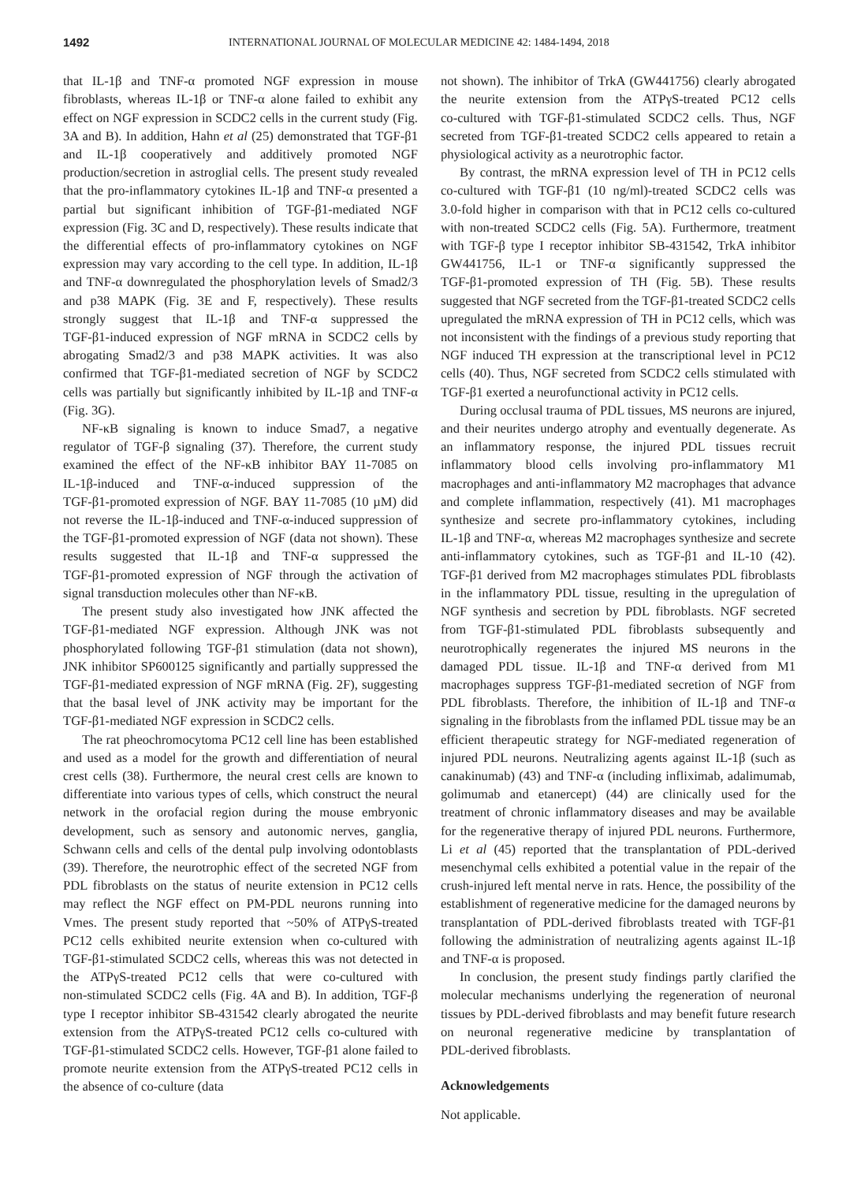1492 INTERNATIONAL JOURNAL OF MOLECULAR MEDICINE 42: 1484-1494, 2018
that IL‑1β and TNF‑α promoted NGF expression in mouse fibroblasts, whereas IL‑1β or TNF‑α alone failed to exhibit any effect on NGF expression in SCDC2 cells in the current study (Fig. 3A and B). In addition, Hahn et al (25) demonstrated that TGF‑β1 and IL‑1β cooperatively and additively promoted NGF production/secretion in astroglial cells. The present study revealed that the pro‑inflammatory cytokines IL‑1β and TNF‑α presented a partial but significant inhibition of TGF‑β1‑mediated NGF expression (Fig. 3C and D, respectively). These results indicate that the differential effects of pro‑inflammatory cytokines on NGF expression may vary according to the cell type. In addition, IL‑1β and TNF‑α downregulated the phosphorylation levels of Smad2/3 and p38 MAPK (Fig. 3E and F, respectively). These results strongly suggest that IL‑1β and TNF‑α suppressed the TGF‑β1‑induced expression of NGF mRNA in SCDC2 cells by abrogating Smad2/3 and p38 MAPK activities. It was also confirmed that TGF‑β1‑mediated secretion of NGF by SCDC2 cells was partially but significantly inhibited by IL‑1β and TNF‑α (Fig. 3G).
NF‑κB signaling is known to induce Smad7, a negative regulator of TGF‑β signaling (37). Therefore, the current study examined the effect of the NF‑κB inhibitor BAY 11‑7085 on IL‑1β‑induced and TNF‑α‑induced suppression of the TGF‑β1‑promoted expression of NGF. BAY 11‑7085 (10 µM) did not reverse the IL‑1β‑induced and TNF‑α‑induced suppression of the TGF‑β1‑promoted expression of NGF (data not shown). These results suggested that IL‑1β and TNF‑α suppressed the TGF‑β1‑promoted expression of NGF through the activation of signal transduction molecules other than NF‑κB.
The present study also investigated how JNK affected the TGF‑β1‑mediated NGF expression. Although JNK was not phosphorylated following TGF‑β1 stimulation (data not shown), JNK inhibitor SP600125 significantly and partially suppressed the TGF‑β1‑mediated expression of NGF mRNA (Fig. 2F), suggesting that the basal level of JNK activity may be important for the TGF‑β1‑mediated NGF expression in SCDC2 cells.
The rat pheochromocytoma PC12 cell line has been established and used as a model for the growth and differentiation of neural crest cells (38). Furthermore, the neural crest cells are known to differentiate into various types of cells, which construct the neural network in the orofacial region during the mouse embryonic development, such as sensory and autonomic nerves, ganglia, Schwann cells and cells of the dental pulp involving odontoblasts (39). Therefore, the neurotrophic effect of the secreted NGF from PDL fibroblasts on the status of neurite extension in PC12 cells may reflect the NGF effect on PM‑PDL neurons running into Vmes. The present study reported that ~50% of ATPγS‑treated PC12 cells exhibited neurite extension when co‑cultured with TGF‑β1‑stimulated SCDC2 cells, whereas this was not detected in the ATPγS‑treated PC12 cells that were co‑cultured with non‑stimulated SCDC2 cells (Fig. 4A and B). In addition, TGF‑β type I receptor inhibitor SB‑431542 clearly abrogated the neurite extension from the ATPγS‑treated PC12 cells co‑cultured with TGF‑β1‑stimulated SCDC2 cells. However, TGF‑β1 alone failed to promote neurite extension from the ATPγS‑treated PC12 cells in the absence of co‑culture (data
not shown). The inhibitor of TrkA (GW441756) clearly abrogated the neurite extension from the ATPγS‑treated PC12 cells co‑cultured with TGF‑β1‑stimulated SCDC2 cells. Thus, NGF secreted from TGF‑β1‑treated SCDC2 cells appeared to retain a physiological activity as a neurotrophic factor.
By contrast, the mRNA expression level of TH in PC12 cells co‑cultured with TGF‑β1 (10 ng/ml)‑treated SCDC2 cells was 3.0‑fold higher in comparison with that in PC12 cells co‑cultured with non‑treated SCDC2 cells (Fig. 5A). Furthermore, treatment with TGF‑β type I receptor inhibitor SB‑431542, TrkA inhibitor GW441756, IL‑1 or TNF‑α significantly suppressed the TGF‑β1‑promoted expression of TH (Fig. 5B). These results suggested that NGF secreted from the TGF‑β1‑treated SCDC2 cells upregulated the mRNA expression of TH in PC12 cells, which was not inconsistent with the findings of a previous study reporting that NGF induced TH expression at the transcriptional level in PC12 cells (40). Thus, NGF secreted from SCDC2 cells stimulated with TGF‑β1 exerted a neurofunctional activity in PC12 cells.
During occlusal trauma of PDL tissues, MS neurons are injured, and their neurites undergo atrophy and eventually degenerate. As an inflammatory response, the injured PDL tissues recruit inflammatory blood cells involving pro‑inflammatory M1 macrophages and anti‑inflammatory M2 macrophages that advance and complete inflammation, respectively (41). M1 macrophages synthesize and secrete pro‑inflammatory cytokines, including IL‑1β and TNF‑α, whereas M2 macrophages synthesize and secrete anti‑inflammatory cytokines, such as TGF‑β1 and IL‑10 (42). TGF‑β1 derived from M2 macrophages stimulates PDL fibroblasts in the inflammatory PDL tissue, resulting in the upregulation of NGF synthesis and secretion by PDL fibroblasts. NGF secreted from TGF‑β1‑stimulated PDL fibroblasts subsequently and neurotrophically regenerates the injured MS neurons in the damaged PDL tissue. IL‑1β and TNF‑α derived from M1 macrophages suppress TGF‑β1‑mediated secretion of NGF from PDL fibroblasts. Therefore, the inhibition of IL‑1β and TNF‑α signaling in the fibroblasts from the inflamed PDL tissue may be an efficient therapeutic strategy for NGF‑mediated regeneration of injured PDL neurons. Neutralizing agents against IL‑1β (such as canakinumab) (43) and TNF‑α (including infliximab, adalimumab, golimumab and etanercept) (44) are clinically used for the treatment of chronic inflammatory diseases and may be available for the regenerative therapy of injured PDL neurons. Furthermore, Li et al (45) reported that the transplantation of PDL‑derived mesenchymal cells exhibited a potential value in the repair of the crush‑injured left mental nerve in rats. Hence, the possibility of the establishment of regenerative medicine for the damaged neurons by transplantation of PDL‑derived fibroblasts treated with TGF‑β1 following the administration of neutralizing agents against IL‑1β and TNF‑α is proposed.
In conclusion, the present study findings partly clarified the molecular mechanisms underlying the regeneration of neuronal tissues by PDL‑derived fibroblasts and may benefit future research on neuronal regenerative medicine by transplantation of PDL‑derived fibroblasts.
Acknowledgements
Not applicable.